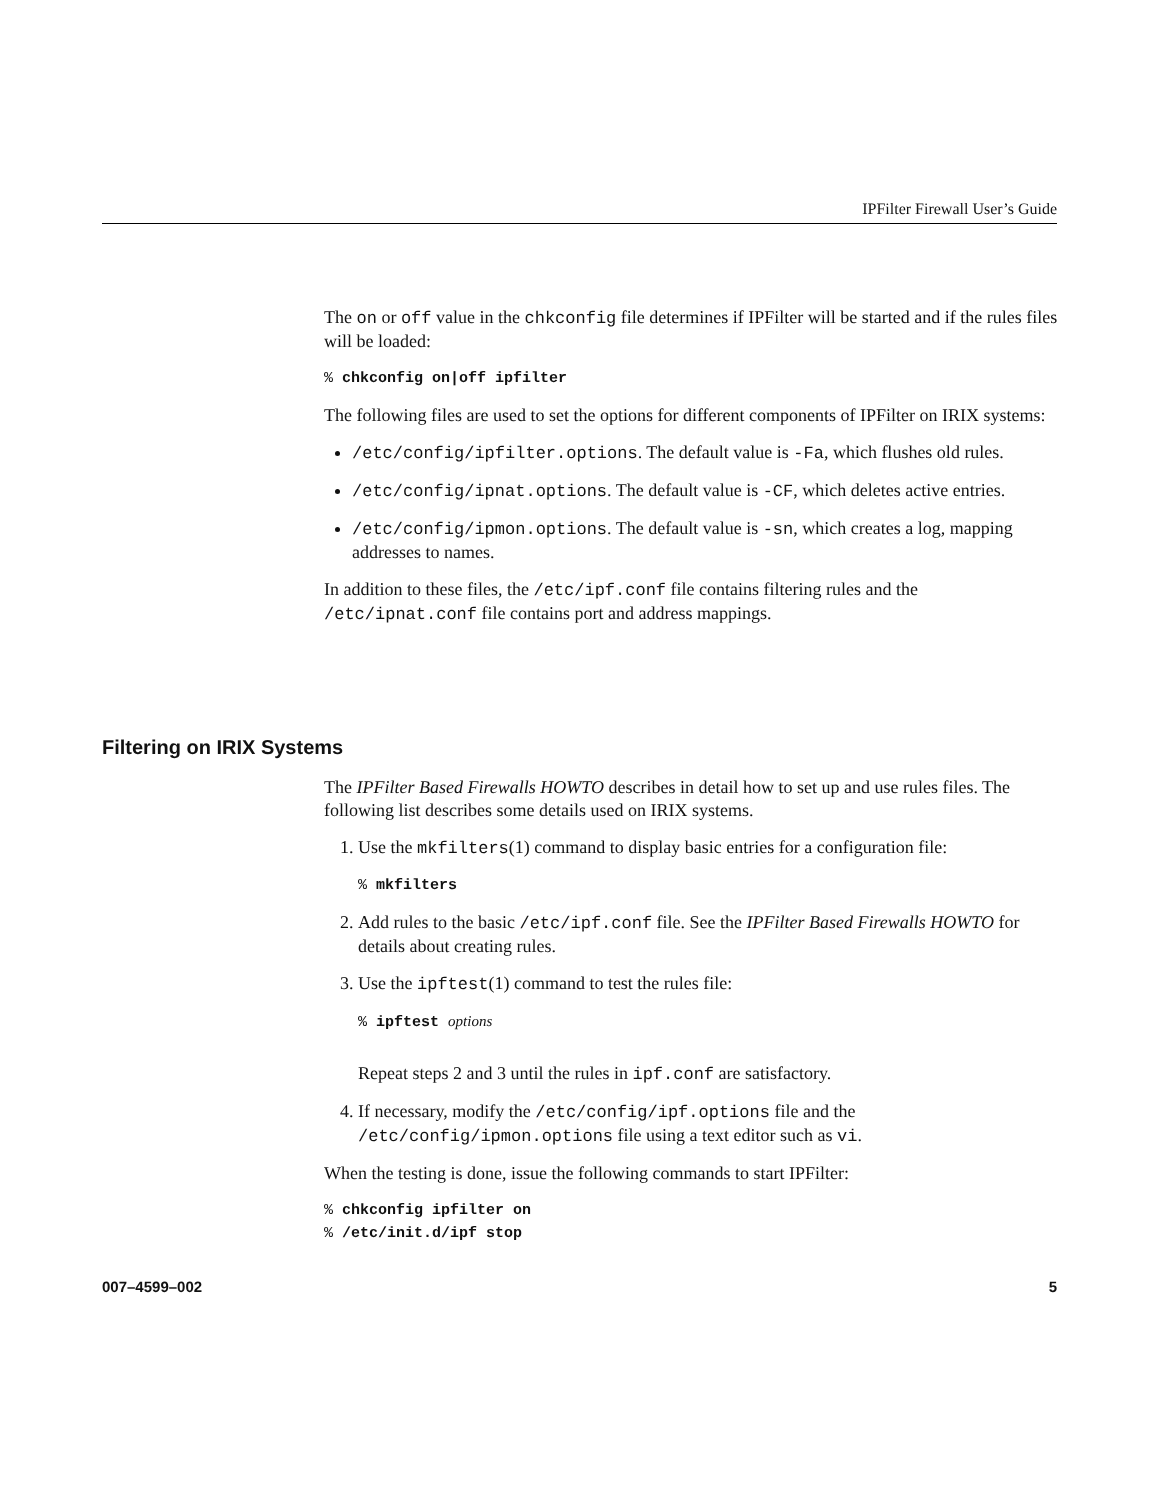IPFilter Firewall User’s Guide
The on or off value in the chkconfig file determines if IPFilter will be started and if the rules files will be loaded:
% chkconfig on|off ipfilter
The following files are used to set the options for different components of IPFilter on IRIX systems:
/etc/config/ipfilter.options. The default value is -Fa, which flushes old rules.
/etc/config/ipnat.options. The default value is -CF, which deletes active entries.
/etc/config/ipmon.options. The default value is -sn, which creates a log, mapping addresses to names.
In addition to these files, the /etc/ipf.conf file contains filtering rules and the /etc/ipnat.conf file contains port and address mappings.
Filtering on IRIX Systems
The IPFilter Based Firewalls HOWTO describes in detail how to set up and use rules files. The following list describes some details used on IRIX systems.
1. Use the mkfilters(1) command to display basic entries for a configuration file:
% mkfilters
2. Add rules to the basic /etc/ipf.conf file. See the IPFilter Based Firewalls HOWTO for details about creating rules.
3. Use the ipftest(1) command to test the rules file:
% ipftest options
Repeat steps 2 and 3 until the rules in ipf.conf are satisfactory.
4. If necessary, modify the /etc/config/ipf.options file and the /etc/config/ipmon.options file using a text editor such as vi.
When the testing is done, issue the following commands to start IPFilter:
% chkconfig ipfilter on
% /etc/init.d/ipf stop
007–4599–002 5